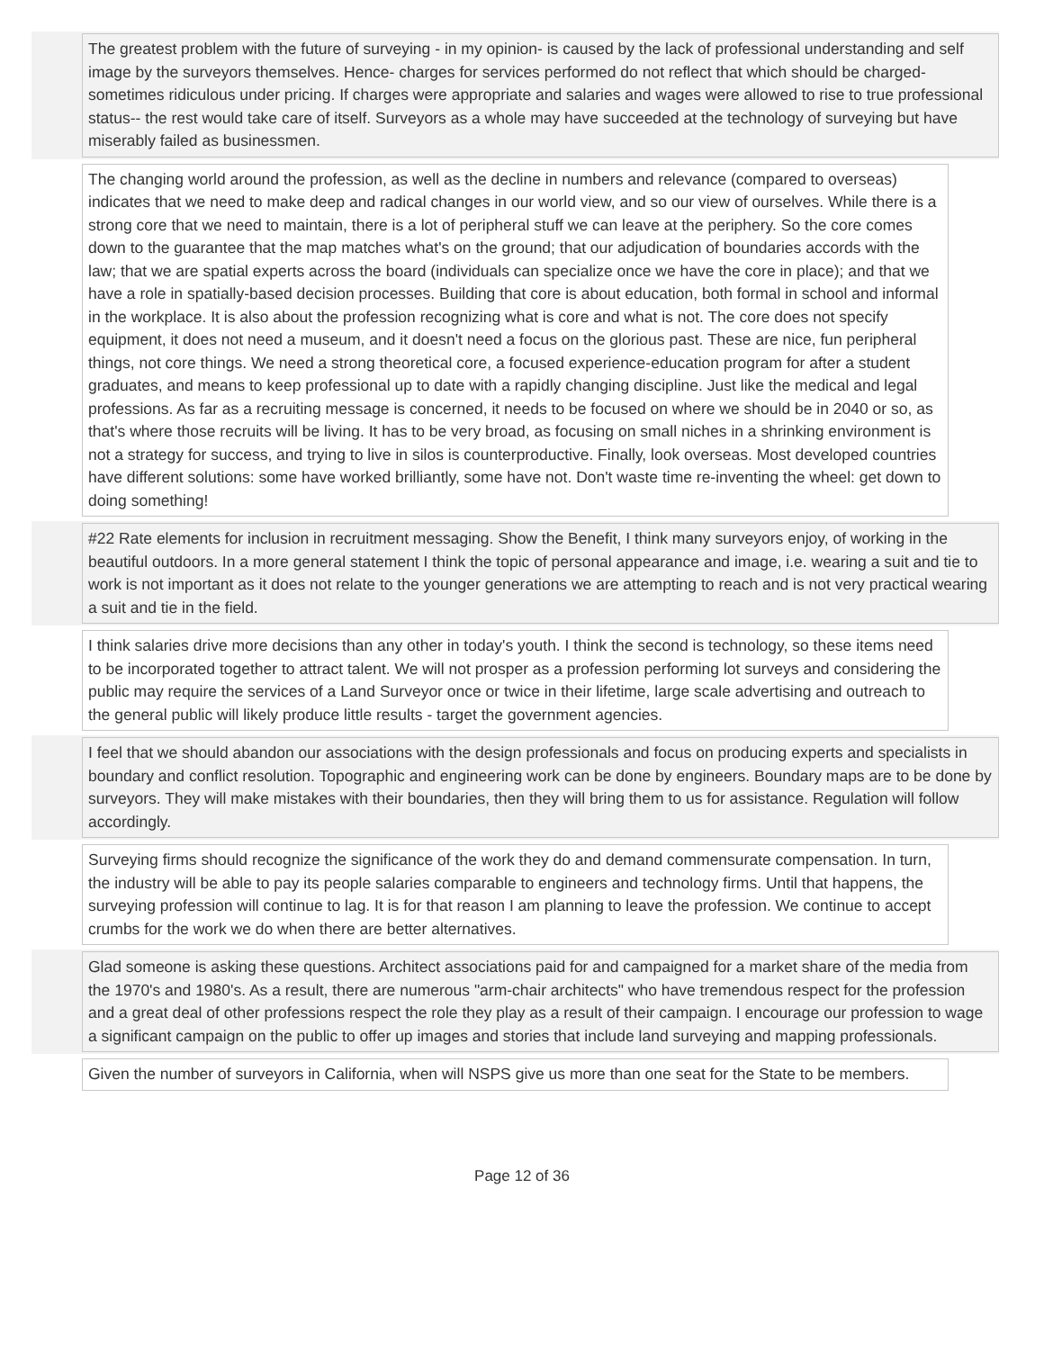The greatest problem with the future of surveying - in my opinion- is caused by the lack of professional understanding and self image by the surveyors themselves. Hence- charges for services performed do not reflect that which should be charged- sometimes ridiculous under pricing. If charges were appropriate and salaries and wages were allowed to rise to true professional status-- the rest would take care of itself. Surveyors as a whole may have succeeded at the technology of surveying but have miserably failed as businessmen.
The changing world around the profession, as well as the decline in numbers and relevance (compared to overseas) indicates that we need to make deep and radical changes in our world view, and so our view of ourselves. While there is a strong core that we need to maintain, there is a lot of peripheral stuff we can leave at the periphery. So the core comes down to the guarantee that the map matches what's on the ground; that our adjudication of boundaries accords with the law; that we are spatial experts across the board (individuals can specialize once we have the core in place); and that we have a role in spatially-based decision processes. Building that core is about education, both formal in school and informal in the workplace. It is also about the profession recognizing what is core and what is not. The core does not specify equipment, it does not need a museum, and it doesn't need a focus on the glorious past. These are nice, fun peripheral things, not core things. We need a strong theoretical core, a focused experience-education program for after a student graduates, and means to keep professional up to date with a rapidly changing discipline. Just like the medical and legal professions. As far as a recruiting message is concerned, it needs to be focused on where we should be in 2040 or so, as that's where those recruits will be living. It has to be very broad, as focusing on small niches in a shrinking environment is not a strategy for success, and trying to live in silos is counterproductive. Finally, look overseas. Most developed countries have different solutions: some have worked brilliantly, some have not. Don't waste time re-inventing the wheel: get down to doing something!
#22 Rate elements for inclusion in recruitment messaging. Show the Benefit, I think many surveyors enjoy, of working in the beautiful outdoors. In a more general statement I think the topic of personal appearance and image, i.e. wearing a suit and tie to work is not important as it does not relate to the younger generations we are attempting to reach and is not very practical wearing a suit and tie in the field.
I think salaries drive more decisions than any other in today's youth. I think the second is technology, so these items need to be incorporated together to attract talent. We will not prosper as a profession performing lot surveys and considering the public may require the services of a Land Surveyor once or twice in their lifetime, large scale advertising and outreach to the general public will likely produce little results - target the government agencies.
I feel that we should abandon our associations with the design professionals and focus on producing experts and specialists in boundary and conflict resolution. Topographic and engineering work can be done by engineers. Boundary maps are to be done by surveyors. They will make mistakes with their boundaries, then they will bring them to us for assistance. Regulation will follow accordingly.
Surveying firms should recognize the significance of the work they do and demand commensurate compensation. In turn, the industry will be able to pay its people salaries comparable to engineers and technology firms. Until that happens, the surveying profession will continue to lag. It is for that reason I am planning to leave the profession. We continue to accept crumbs for the work we do when there are better alternatives.
Glad someone is asking these questions. Architect associations paid for and campaigned for a market share of the media from the 1970's and 1980's. As a result, there are numerous "arm-chair architects" who have tremendous respect for the profession and a great deal of other professions respect the role they play as a result of their campaign. I encourage our profession to wage a significant campaign on the public to offer up images and stories that include land surveying and mapping professionals.
Given the number of surveyors in California, when will NSPS give us more than one seat for the State to be members.
Page 12 of 36